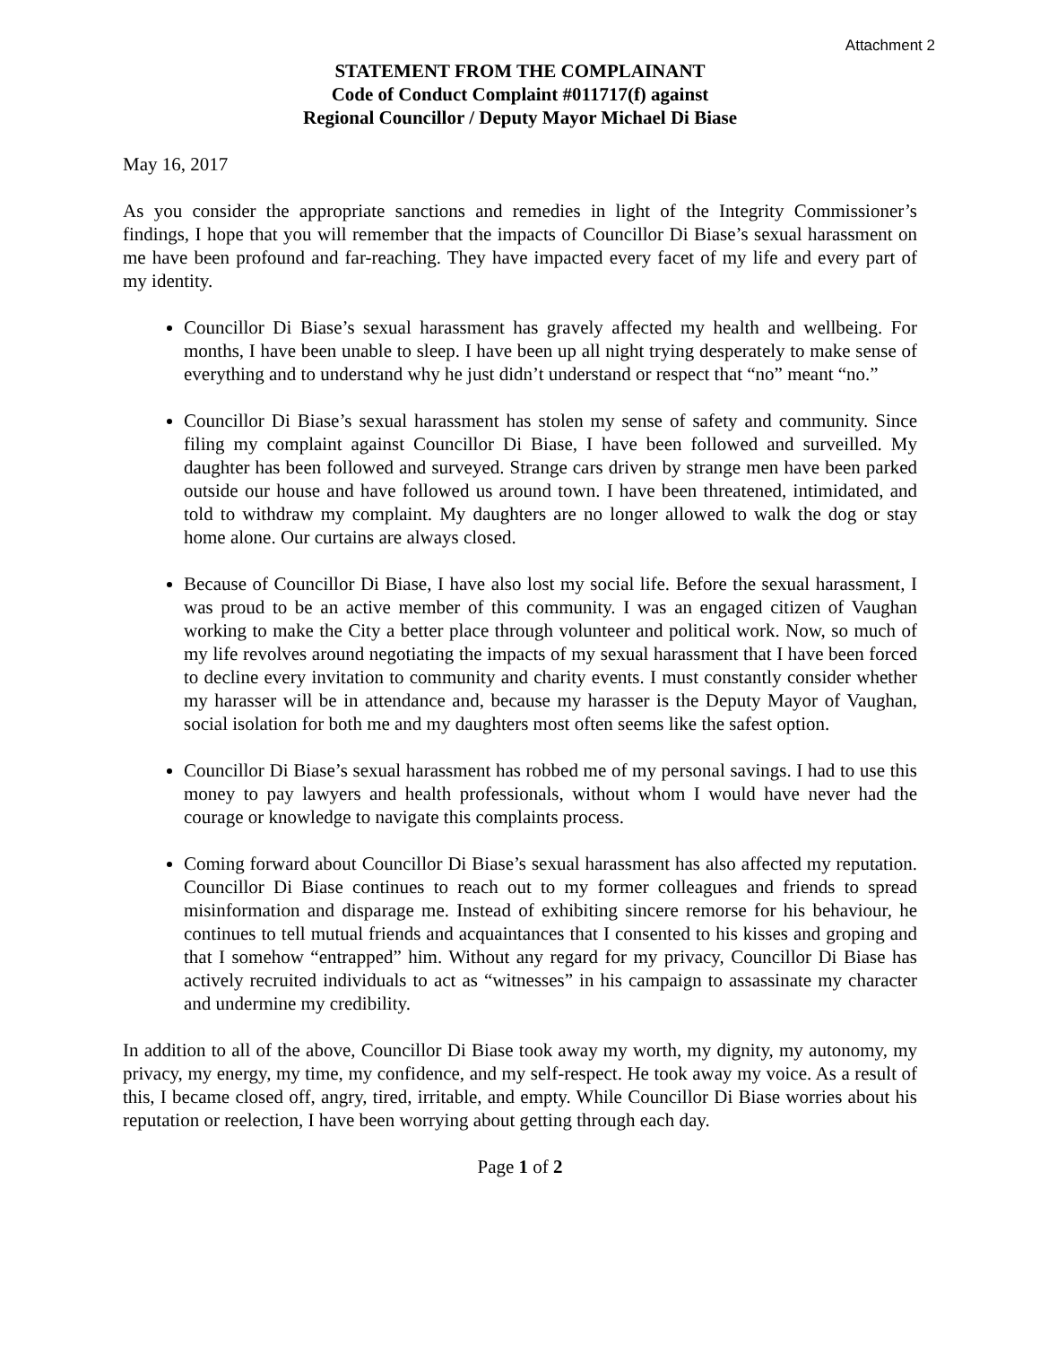Attachment 2
STATEMENT FROM THE COMPLAINANT
Code of Conduct Complaint #011717(f) against
Regional Councillor / Deputy Mayor Michael Di Biase
May 16, 2017
As you consider the appropriate sanctions and remedies in light of the Integrity Commissioner’s findings, I hope that you will remember that the impacts of Councillor Di Biase’s sexual harassment on me have been profound and far-reaching. They have impacted every facet of my life and every part of my identity.
Councillor Di Biase’s sexual harassment has gravely affected my health and wellbeing. For months, I have been unable to sleep. I have been up all night trying desperately to make sense of everything and to understand why he just didn’t understand or respect that “no” meant “no.”
Councillor Di Biase’s sexual harassment has stolen my sense of safety and community. Since filing my complaint against Councillor Di Biase, I have been followed and surveilled. My daughter has been followed and surveyed. Strange cars driven by strange men have been parked outside our house and have followed us around town. I have been threatened, intimidated, and told to withdraw my complaint. My daughters are no longer allowed to walk the dog or stay home alone. Our curtains are always closed.
Because of Councillor Di Biase, I have also lost my social life. Before the sexual harassment, I was proud to be an active member of this community. I was an engaged citizen of Vaughan working to make the City a better place through volunteer and political work. Now, so much of my life revolves around negotiating the impacts of my sexual harassment that I have been forced to decline every invitation to community and charity events. I must constantly consider whether my harasser will be in attendance and, because my harasser is the Deputy Mayor of Vaughan, social isolation for both me and my daughters most often seems like the safest option.
Councillor Di Biase’s sexual harassment has robbed me of my personal savings. I had to use this money to pay lawyers and health professionals, without whom I would have never had the courage or knowledge to navigate this complaints process.
Coming forward about Councillor Di Biase’s sexual harassment has also affected my reputation. Councillor Di Biase continues to reach out to my former colleagues and friends to spread misinformation and disparage me. Instead of exhibiting sincere remorse for his behaviour, he continues to tell mutual friends and acquaintances that I consented to his kisses and groping and that I somehow “entrapped” him. Without any regard for my privacy, Councillor Di Biase has actively recruited individuals to act as “witnesses” in his campaign to assassinate my character and undermine my credibility.
In addition to all of the above, Councillor Di Biase took away my worth, my dignity, my autonomy, my privacy, my energy, my time, my confidence, and my self-respect. He took away my voice. As a result of this, I became closed off, angry, tired, irritable, and empty. While Councillor Di Biase worries about his reputation or reelection, I have been worrying about getting through each day.
Page 1 of 2